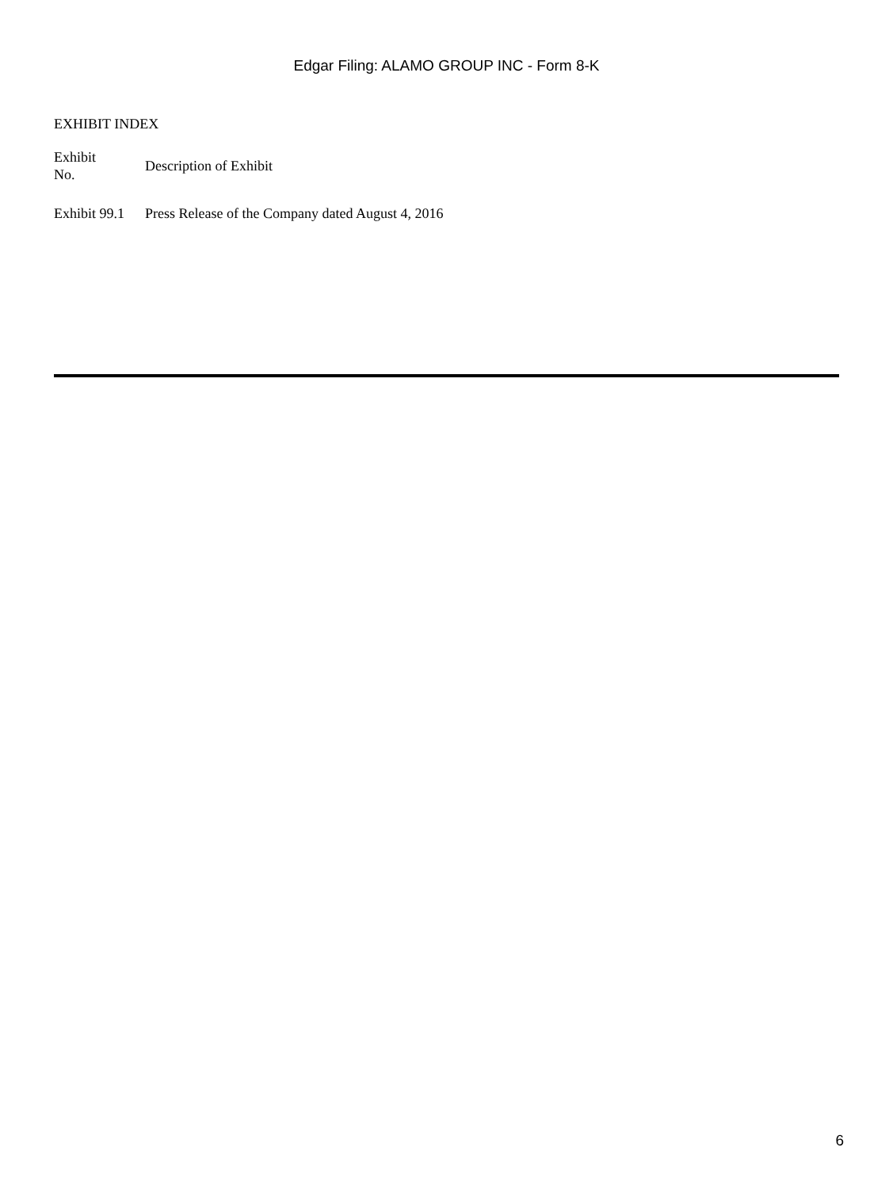Edgar Filing: ALAMO GROUP INC - Form 8-K
EXHIBIT INDEX
| Exhibit No. | Description of Exhibit |
| --- | --- |
| Exhibit 99.1 | Press Release of the Company dated August 4, 2016 |
6